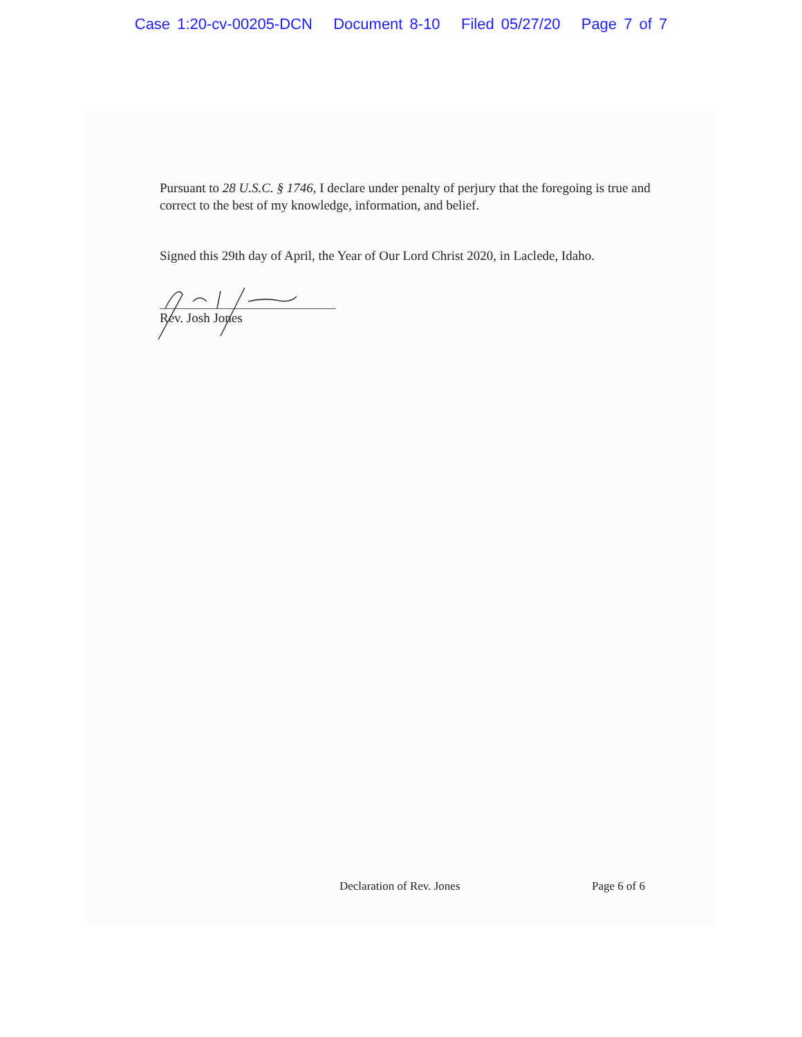Case 1:20-cv-00205-DCN Document 8-10 Filed 05/27/20 Page 7 of 7
Pursuant to 28 U.S.C. § 1746, I declare under penalty of perjury that the foregoing is true and correct to the best of my knowledge, information, and belief.
Signed this 29th day of April, the Year of Our Lord Christ 2020, in Laclede, Idaho.
Rev. Josh Jones
Declaration of Rev. Jones Page 6 of 6